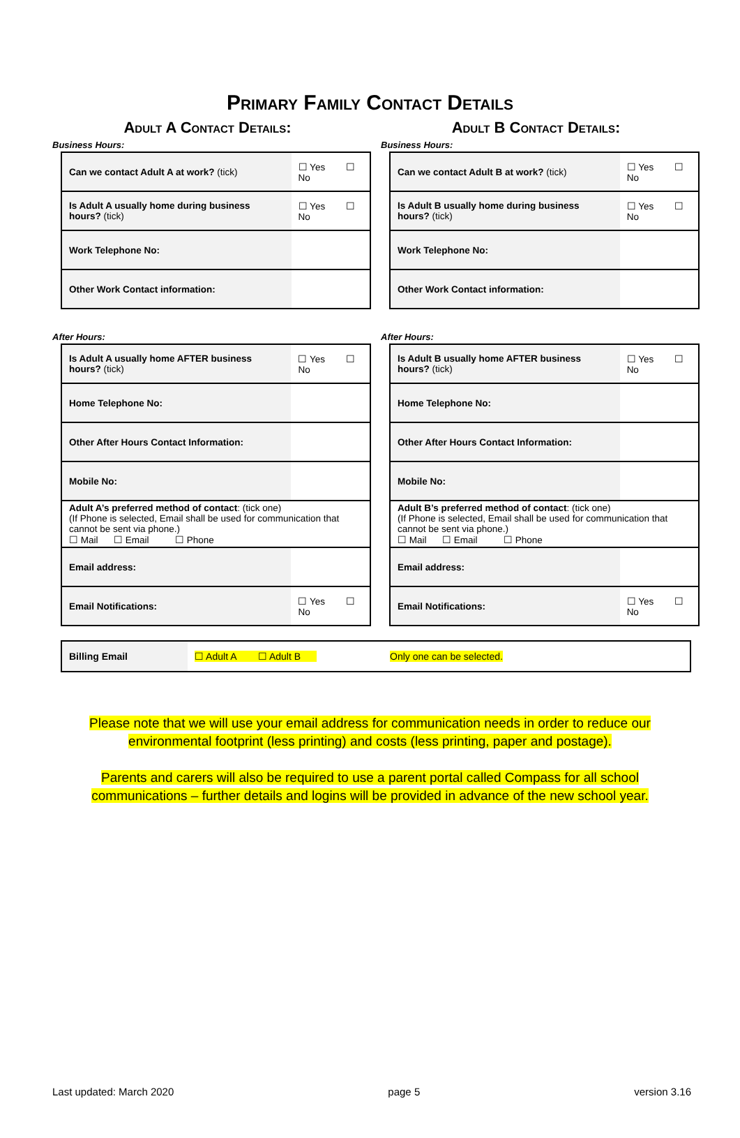Primary Family Contact Details
Adult A Contact Details:
Business Hours:
| Can we contact Adult A at work? (tick) | ☐ Yes ☐ No |
| Is Adult A usually home during business hours? (tick) | ☐ Yes ☐ No |
| Work Telephone No: | |
| Other Work Contact information: | |
After Hours:
| Is Adult A usually home AFTER business hours? (tick) | ☐ Yes ☐ No |
| Home Telephone No: | |
| Other After Hours Contact Information: | |
| Mobile No: | |
| Adult A’s preferred method of contact : (tick one) (If Phone is selected, Email shall be used for communication that cannot be sent via phone.) ☐ Mail ☐ Email ☐ Phone | |
| Email address: | |
| Email Notifications: | ☐ Yes ☐ No |
Adult B Contact Details:
Business Hours:
| Can we contact Adult B at work? (tick) | ☐ Yes ☐ No |
| Is Adult B usually home during business hours? (tick) | ☐ Yes ☐ No |
| Work Telephone No: | |
| Other Work Contact information: | |
After Hours:
| Is Adult B usually home AFTER business hours? (tick) | ☐ Yes ☐ No |
| Home Telephone No: | |
| Other After Hours Contact Information: | |
| Mobile No: | |
| Adult B’s preferred method of contact : (tick one) (If Phone is selected, Email shall be used for communication that cannot be sent via phone.) ☐ Mail ☐ Email ☐ Phone | |
| Email address: | |
| Email Notifications: | ☐ Yes ☐ No |
Billing Email
☐ Adult A ☐ Adult B Only one can be selected.
Please note that we will use your email address for communication needs in order to reduce our environmental footprint (less printing) and costs (less printing, paper and postage).
Parents and carers will also be required to use a parent portal called Compass for all school communications – further details and logins will be provided in advance of the new school year.
Last updated: March 2020 page 5 version 3.16